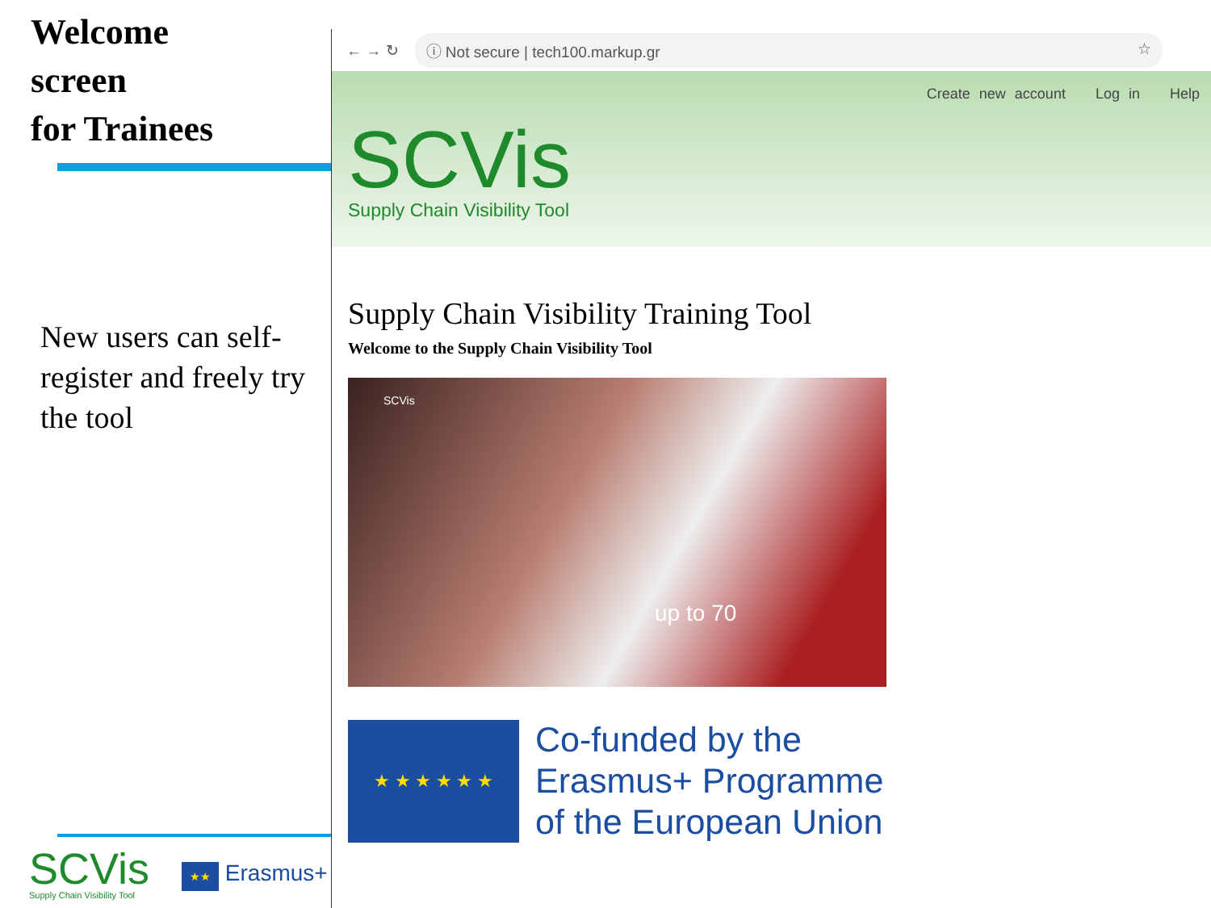Welcome
screen
for Trainees
New users can self-register and freely try the tool
SCVis
Supply Chain Visibility Tool
★★ Erasmus+
← → ↻
ⓘ Not secure | tech100.markup.gr ☆
Create new account Log in Help
SCVis
Supply Chain Visibility Tool
Supply Chain Visibility Training Tool
Welcome to the Supply Chain Visibility Tool
SCVis
up to 70
★ ★ ★ ★ ★ ★
Co-funded by the
Erasmus+ Programme
of the European Union